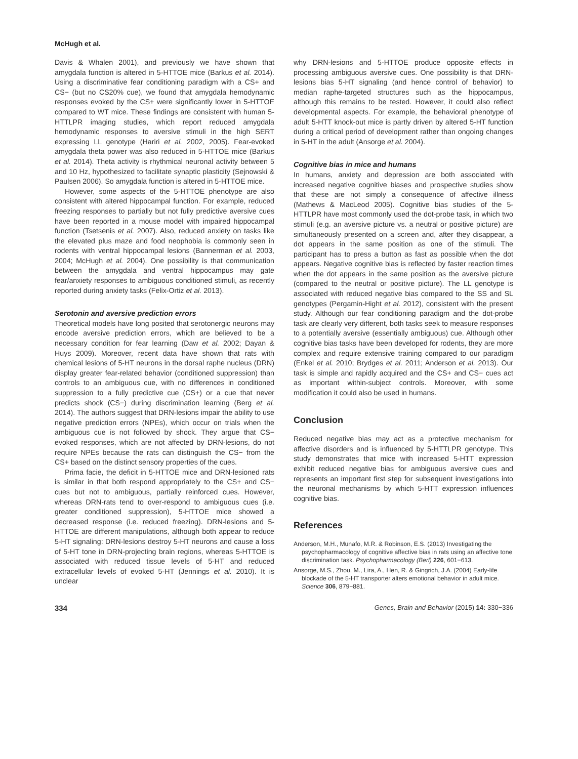McHugh et al.
Davis & Whalen 2001), and previously we have shown that amygdala function is altered in 5-HTTOE mice (Barkus et al. 2014). Using a discriminative fear conditioning paradigm with a CS+ and CS− (but no CS20% cue), we found that amygdala hemodynamic responses evoked by the CS+ were significantly lower in 5-HTTOE compared to WT mice. These findings are consistent with human 5-HTTLPR imaging studies, which report reduced amygdala hemodynamic responses to aversive stimuli in the high SERT expressing LL genotype (Hariri et al. 2002, 2005). Fear-evoked amygdala theta power was also reduced in 5-HTTOE mice (Barkus et al. 2014). Theta activity is rhythmical neuronal activity between 5 and 10 Hz, hypothesized to facilitate synaptic plasticity (Sejnowski & Paulsen 2006). So amygdala function is altered in 5-HTTOE mice.
However, some aspects of the 5-HTTOE phenotype are also consistent with altered hippocampal function. For example, reduced freezing responses to partially but not fully predictive aversive cues have been reported in a mouse model with impaired hippocampal function (Tsetsenis et al. 2007). Also, reduced anxiety on tasks like the elevated plus maze and food neophobia is commonly seen in rodents with ventral hippocampal lesions (Bannerman et al. 2003, 2004; McHugh et al. 2004). One possibility is that communication between the amygdala and ventral hippocampus may gate fear/anxiety responses to ambiguous conditioned stimuli, as recently reported during anxiety tasks (Felix-Ortiz et al. 2013).
Serotonin and aversive prediction errors
Theoretical models have long posited that serotonergic neurons may encode aversive prediction errors, which are believed to be a necessary condition for fear learning (Daw et al. 2002; Dayan & Huys 2009). Moreover, recent data have shown that rats with chemical lesions of 5-HT neurons in the dorsal raphe nucleus (DRN) display greater fear-related behavior (conditioned suppression) than controls to an ambiguous cue, with no differences in conditioned suppression to a fully predictive cue (CS+) or a cue that never predicts shock (CS−) during discrimination learning (Berg et al. 2014). The authors suggest that DRN-lesions impair the ability to use negative prediction errors (NPEs), which occur on trials when the ambiguous cue is not followed by shock. They argue that CS− evoked responses, which are not affected by DRN-lesions, do not require NPEs because the rats can distinguish the CS− from the CS+ based on the distinct sensory properties of the cues.
Prima facie, the deficit in 5-HTTOE mice and DRN-lesioned rats is similar in that both respond appropriately to the CS+ and CS− cues but not to ambiguous, partially reinforced cues. However, whereas DRN-rats tend to over-respond to ambiguous cues (i.e. greater conditioned suppression), 5-HTTOE mice showed a decreased response (i.e. reduced freezing). DRN-lesions and 5-HTTOE are different manipulations, although both appear to reduce 5-HT signaling: DRN-lesions destroy 5-HT neurons and cause a loss of 5-HT tone in DRN-projecting brain regions, whereas 5-HTTOE is associated with reduced tissue levels of 5-HT and reduced extracellular levels of evoked 5-HT (Jennings et al. 2010). It is unclear
why DRN-lesions and 5-HTTOE produce opposite effects in processing ambiguous aversive cues. One possibility is that DRN-lesions bias 5-HT signaling (and hence control of behavior) to median raphe-targeted structures such as the hippocampus, although this remains to be tested. However, it could also reflect developmental aspects. For example, the behavioral phenotype of adult 5-HTT knock-out mice is partly driven by altered 5-HT function during a critical period of development rather than ongoing changes in 5-HT in the adult (Ansorge et al. 2004).
Cognitive bias in mice and humans
In humans, anxiety and depression are both associated with increased negative cognitive biases and prospective studies show that these are not simply a consequence of affective illness (Mathews & MacLeod 2005). Cognitive bias studies of the 5-HTTLPR have most commonly used the dot-probe task, in which two stimuli (e.g. an aversive picture vs. a neutral or positive picture) are simultaneously presented on a screen and, after they disappear, a dot appears in the same position as one of the stimuli. The participant has to press a button as fast as possible when the dot appears. Negative cognitive bias is reflected by faster reaction times when the dot appears in the same position as the aversive picture (compared to the neutral or positive picture). The LL genotype is associated with reduced negative bias compared to the SS and SL genotypes (Pergamin-Hight et al. 2012), consistent with the present study. Although our fear conditioning paradigm and the dot-probe task are clearly very different, both tasks seek to measure responses to a potentially aversive (essentially ambiguous) cue. Although other cognitive bias tasks have been developed for rodents, they are more complex and require extensive training compared to our paradigm (Enkel et al. 2010; Brydges et al. 2011; Anderson et al. 2013). Our task is simple and rapidly acquired and the CS+ and CS− cues act as important within-subject controls. Moreover, with some modification it could also be used in humans.
Conclusion
Reduced negative bias may act as a protective mechanism for affective disorders and is influenced by 5-HTTLPR genotype. This study demonstrates that mice with increased 5-HTT expression exhibit reduced negative bias for ambiguous aversive cues and represents an important first step for subsequent investigations into the neuronal mechanisms by which 5-HTT expression influences cognitive bias.
References
Anderson, M.H., Munafo, M.R. & Robinson, E.S. (2013) Investigating the psychopharmacology of cognitive affective bias in rats using an affective tone discrimination task. Psychopharmacology (Berl) 226, 601−613.
Ansorge, M.S., Zhou, M., Lira, A., Hen, R. & Gingrich, J.A. (2004) Early-life blockade of the 5-HT transporter alters emotional behavior in adult mice. Science 306, 879−881.
334 Genes, Brain and Behavior (2015) 14: 330−336